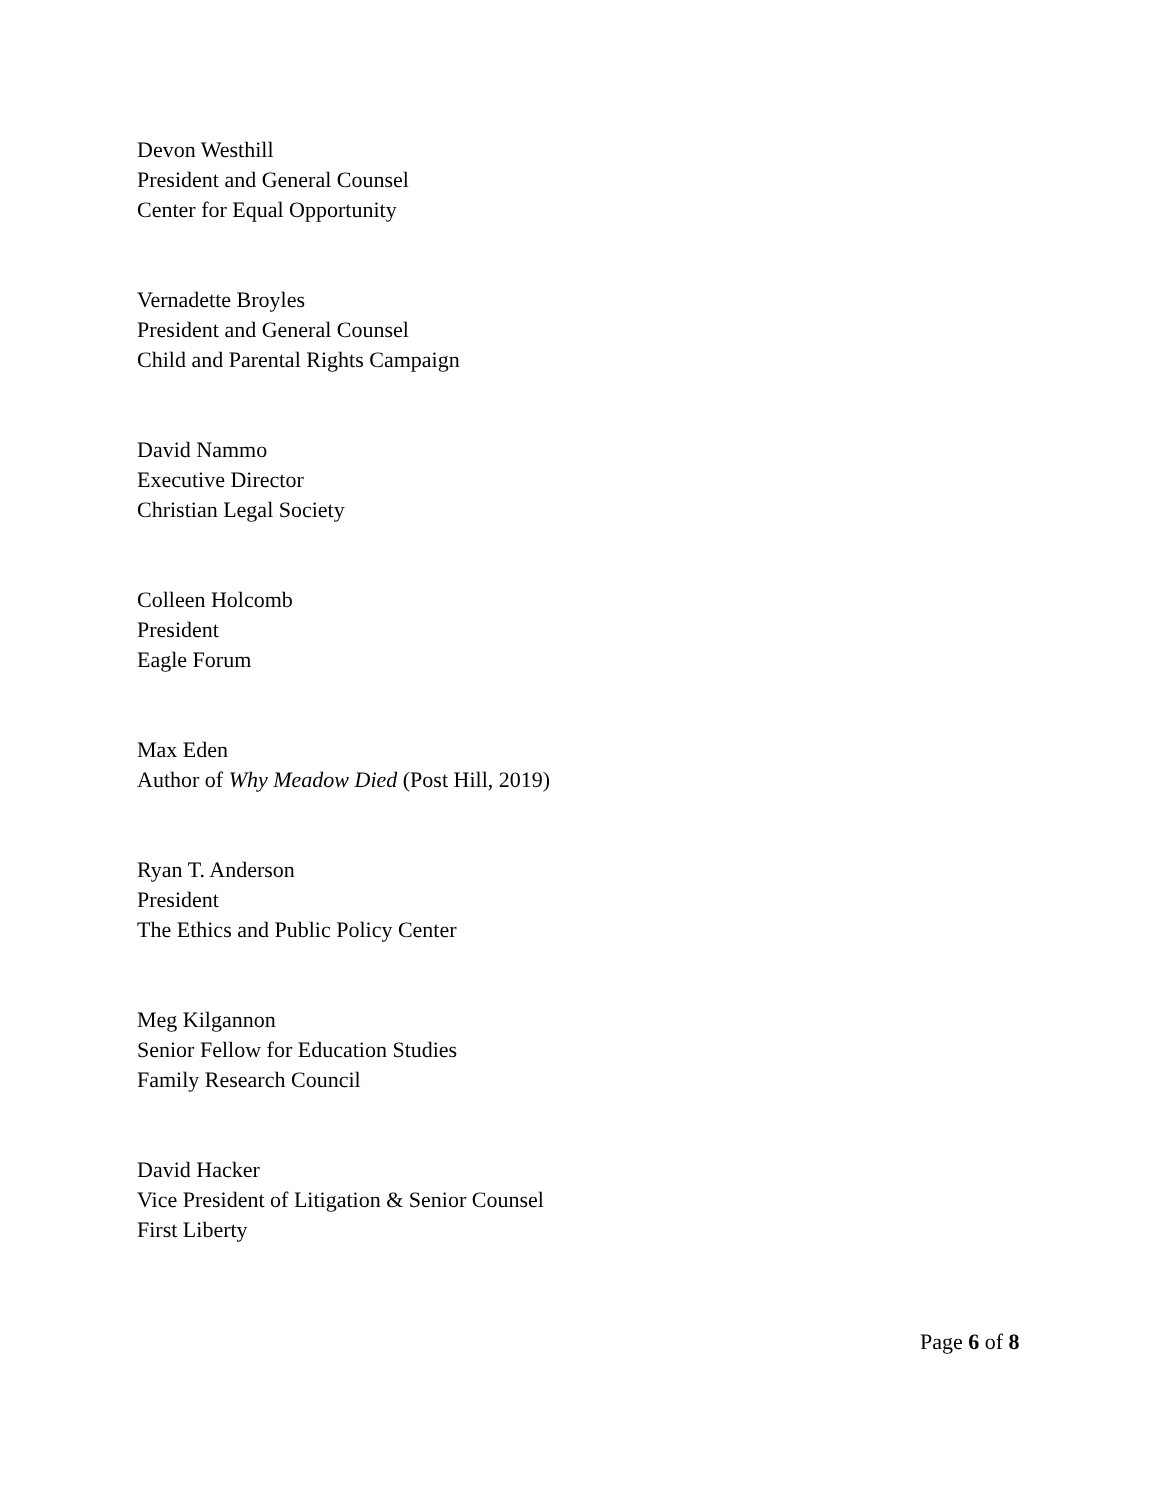Devon Westhill
President and General Counsel
Center for Equal Opportunity
Vernadette Broyles
President and General Counsel
Child and Parental Rights Campaign
David Nammo
Executive Director
Christian Legal Society
Colleen Holcomb
President
Eagle Forum
Max Eden
Author of Why Meadow Died (Post Hill, 2019)
Ryan T. Anderson
President
The Ethics and Public Policy Center
Meg Kilgannon
Senior Fellow for Education Studies
Family Research Council
David Hacker
Vice President of Litigation & Senior Counsel
First Liberty
Page 6 of 8